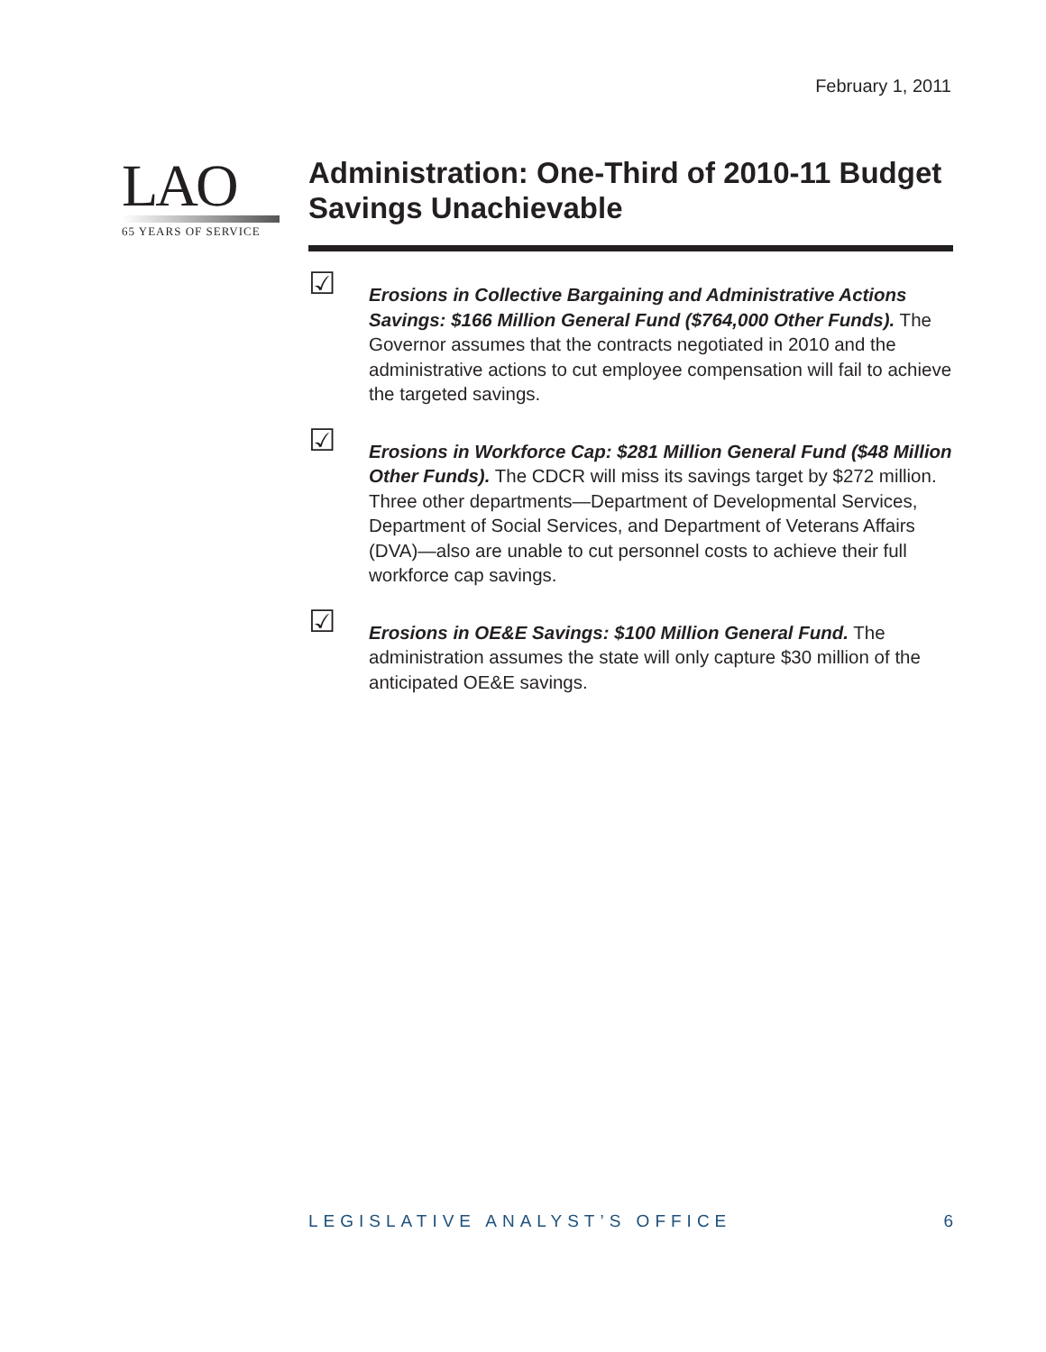February 1, 2011
LAO
65 YEARS OF SERVICE
Administration: One-Third of 2010-11 Budget Savings Unachievable
☑
Erosions in Collective Bargaining and Administrative Actions Savings: $166 Million General Fund ($764,000 Other Funds). The Governor assumes that the contracts negotiated in 2010 and the administrative actions to cut employee compensation will fail to achieve the targeted savings.
☑
Erosions in Workforce Cap: $281 Million General Fund ($48 Million Other Funds). The CDCR will miss its savings target by $272 million. Three other departments—Department of Developmental Services, Department of Social Services, and Department of Veterans Affairs (DVA)—also are unable to cut personnel costs to achieve their full workforce cap savings.
☑
Erosions in OE&E Savings: $100 Million General Fund. The administration assumes the state will only capture $30 million of the anticipated OE&E savings.
LEGISLATIVE ANALYST’S OFFICE 6